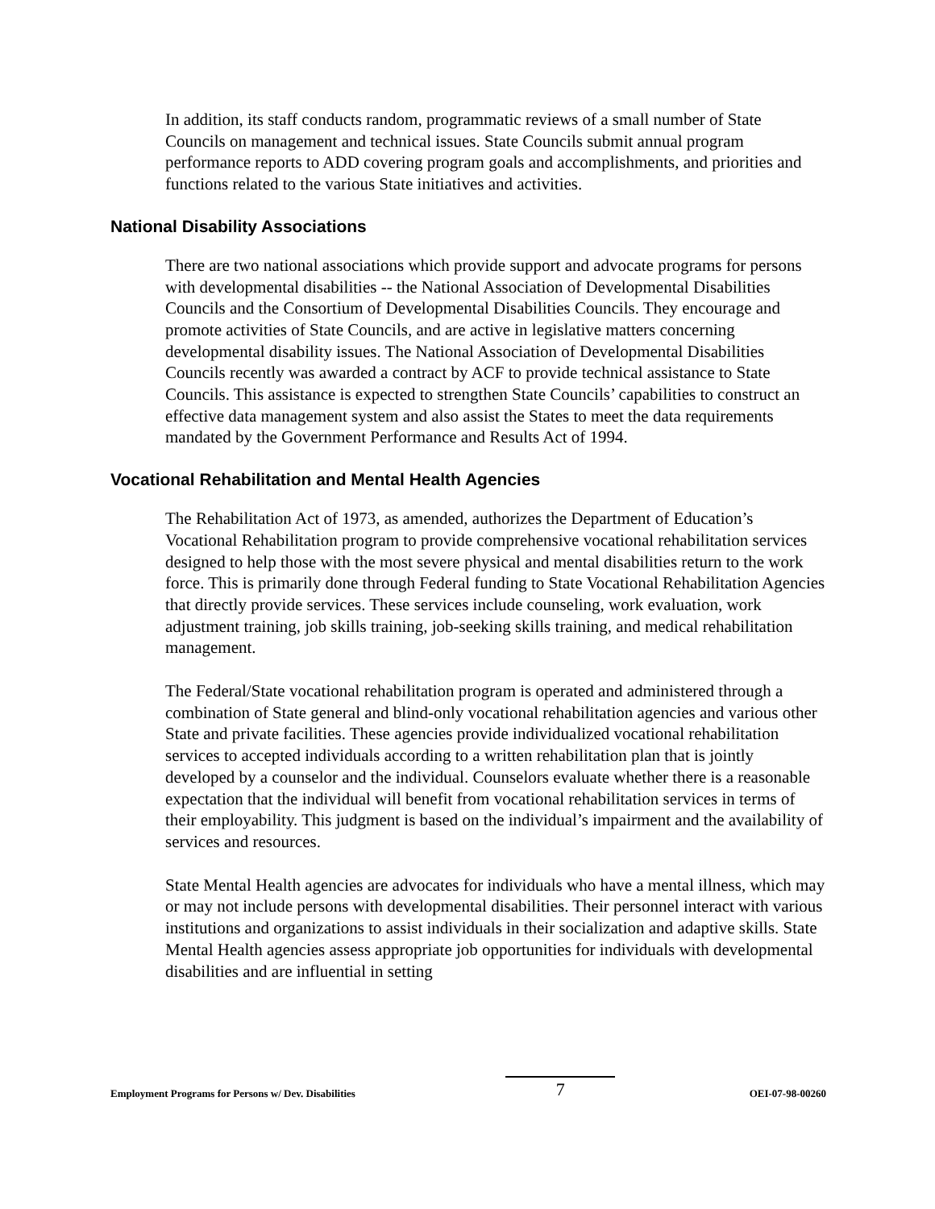In addition, its staff conducts random, programmatic reviews of a small number of State Councils on management and technical issues. State Councils submit annual program performance reports to ADD covering program goals and accomplishments, and priorities and functions related to the various State initiatives and activities.
National Disability Associations
There are two national associations which provide support and advocate programs for persons with developmental disabilities -- the National Association of Developmental Disabilities Councils and the Consortium of Developmental Disabilities Councils. They encourage and promote activities of State Councils, and are active in legislative matters concerning developmental disability issues. The National Association of Developmental Disabilities Councils recently was awarded a contract by ACF to provide technical assistance to State Councils. This assistance is expected to strengthen State Councils’ capabilities to construct an effective data management system and also assist the States to meet the data requirements mandated by the Government Performance and Results Act of 1994.
Vocational Rehabilitation and Mental Health Agencies
The Rehabilitation Act of 1973, as amended, authorizes the Department of Education’s Vocational Rehabilitation program to provide comprehensive vocational rehabilitation services designed to help those with the most severe physical and mental disabilities return to the work force. This is primarily done through Federal funding to State Vocational Rehabilitation Agencies that directly provide services. These services include counseling, work evaluation, work adjustment training, job skills training, job-seeking skills training, and medical rehabilitation management.
The Federal/State vocational rehabilitation program is operated and administered through a combination of State general and blind-only vocational rehabilitation agencies and various other State and private facilities. These agencies provide individualized vocational rehabilitation services to accepted individuals according to a written rehabilitation plan that is jointly developed by a counselor and the individual. Counselors evaluate whether there is a reasonable expectation that the individual will benefit from vocational rehabilitation services in terms of their employability. This judgment is based on the individual’s impairment and the availability of services and resources.
State Mental Health agencies are advocates for individuals who have a mental illness, which may or may not include persons with developmental disabilities. Their personnel interact with various institutions and organizations to assist individuals in their socialization and adaptive skills. State Mental Health agencies assess appropriate job opportunities for individuals with developmental disabilities and are influential in setting
Employment Programs for Persons w/ Dev. Disabilities 7 OEI-07-98-00260